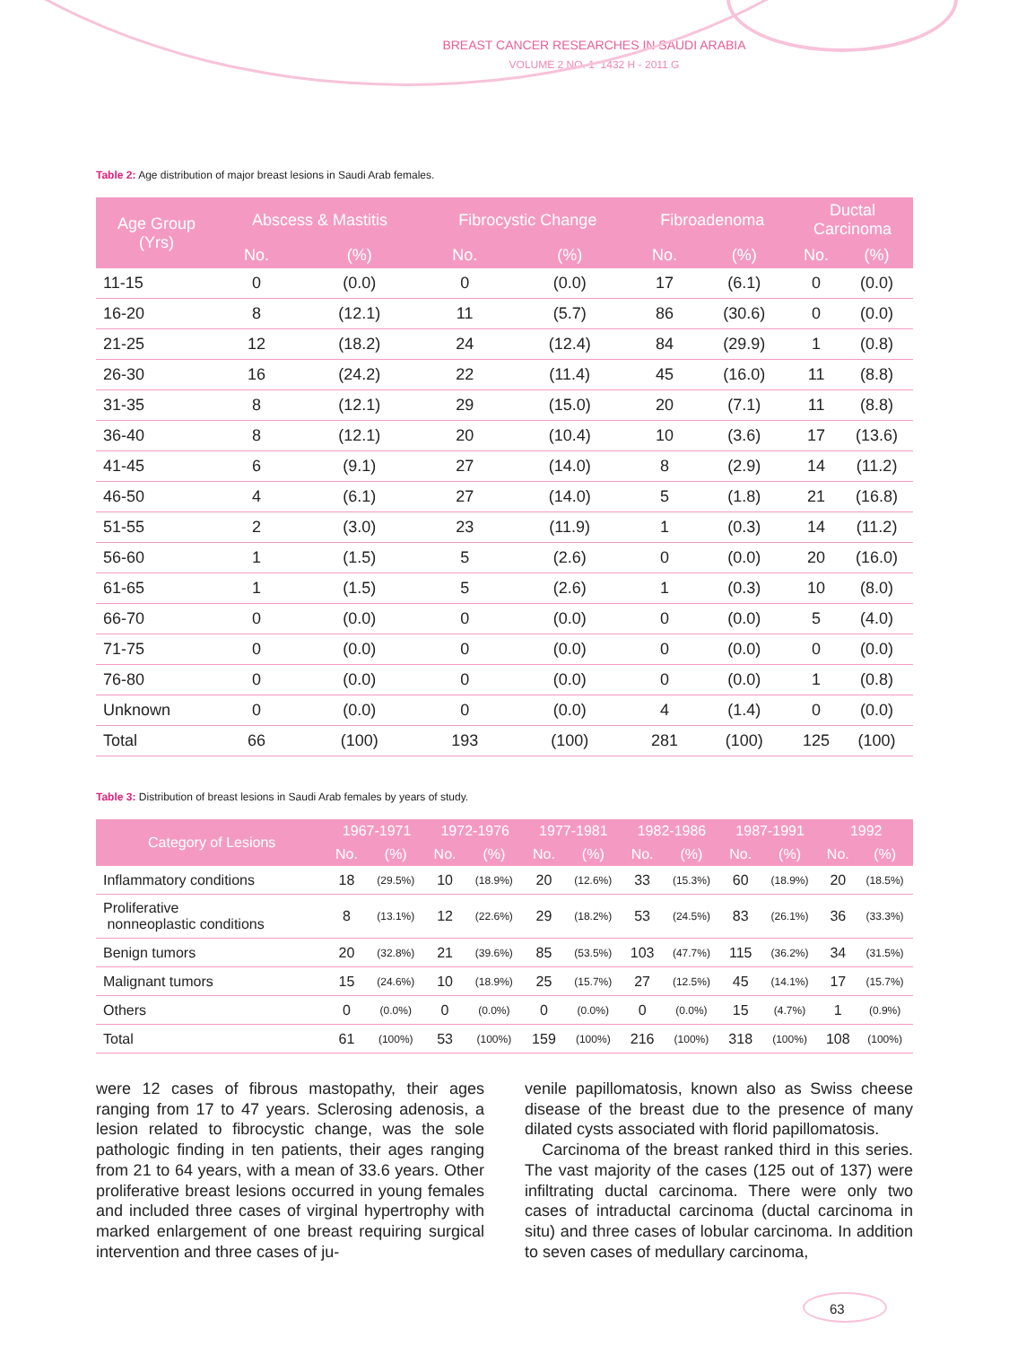BREAST CANCER RESEARCHES IN SAUDI ARABIA
VOLUME 2 NO. 1 1432 H - 2011 G
Table 2: Age distribution of major breast lesions in Saudi Arab females.
| Age Group (Yrs) | Abscess & Mastitis | | Fibrocystic Change | | Fibroadenoma | | Ductal Carcinoma | |
| --- | --- | --- | --- | --- | --- | --- | --- | --- |
| | No. | (%) | No. | (%) | No. | (%) | No. | (%) |
| 11-15 | 0 | (0.0) | 0 | (0.0) | 17 | (6.1) | 0 | (0.0) |
| 16-20 | 8 | (12.1) | 11 | (5.7) | 86 | (30.6) | 0 | (0.0) |
| 21-25 | 12 | (18.2) | 24 | (12.4) | 84 | (29.9) | 1 | (0.8) |
| 26-30 | 16 | (24.2) | 22 | (11.4) | 45 | (16.0) | 11 | (8.8) |
| 31-35 | 8 | (12.1) | 29 | (15.0) | 20 | (7.1) | 11 | (8.8) |
| 36-40 | 8 | (12.1) | 20 | (10.4) | 10 | (3.6) | 17 | (13.6) |
| 41-45 | 6 | (9.1) | 27 | (14.0) | 8 | (2.9) | 14 | (11.2) |
| 46-50 | 4 | (6.1) | 27 | (14.0) | 5 | (1.8) | 21 | (16.8) |
| 51-55 | 2 | (3.0) | 23 | (11.9) | 1 | (0.3) | 14 | (11.2) |
| 56-60 | 1 | (1.5) | 5 | (2.6) | 0 | (0.0) | 20 | (16.0) |
| 61-65 | 1 | (1.5) | 5 | (2.6) | 1 | (0.3) | 10 | (8.0) |
| 66-70 | 0 | (0.0) | 0 | (0.0) | 0 | (0.0) | 5 | (4.0) |
| 71-75 | 0 | (0.0) | 0 | (0.0) | 0 | (0.0) | 0 | (0.0) |
| 76-80 | 0 | (0.0) | 0 | (0.0) | 0 | (0.0) | 1 | (0.8) |
| Unknown | 0 | (0.0) | 0 | (0.0) | 4 | (1.4) | 0 | (0.0) |
| Total | 66 | (100) | 193 | (100) | 281 | (100) | 125 | (100) |
Table 3: Distribution of breast lesions in Saudi Arab females by years of study.
| Category of Lesions | 1967-1971 | | 1972-1976 | | 1977-1981 | | 1982-1986 | | 1987-1991 | | 1992 | |
| --- | --- | --- | --- | --- | --- | --- | --- | --- | --- | --- | --- | --- |
| | No. | (%) | No. | (%) | No. | (%) | No. | (%) | No. | (%) | No. | (%) |
| Inflammatory conditions | 18 | (29.5%) | 10 | (18.9%) | 20 | (12.6%) | 33 | (15.3%) | 60 | (18.9%) | 20 | (18.5%) |
| Proliferative nonneoplastic conditions | 8 | (13.1%) | 12 | (22.6%) | 29 | (18.2%) | 53 | (24.5%) | 83 | (26.1%) | 36 | (33.3%) |
| Benign tumors | 20 | (32.8%) | 21 | (39.6%) | 85 | (53.5%) | 103 | (47.7%) | 115 | (36.2%) | 34 | (31.5%) |
| Malignant tumors | 15 | (24.6%) | 10 | (18.9%) | 25 | (15.7%) | 27 | (12.5%) | 45 | (14.1%) | 17 | (15.7%) |
| Others | 0 | (0.0%) | 0 | (0.0%) | 0 | (0.0%) | 0 | (0.0%) | 15 | (4.7%) | 1 | (0.9%) |
| Total | 61 | (100%) | 53 | (100%) | 159 | (100%) | 216 | (100%) | 318 | (100%) | 108 | (100%) |
were 12 cases of fibrous mastopathy, their ages ranging from 17 to 47 years. Sclerosing adenosis, a lesion related to fibrocystic change, was the sole pathologic finding in ten patients, their ages ranging from 21 to 64 years, with a mean of 33.6 years. Other proliferative breast lesions occurred in young females and included three cases of virginal hypertrophy with marked enlargement of one breast requiring surgical intervention and three cases of ju-
venile papillomatosis, known also as Swiss cheese disease of the breast due to the presence of many dilated cysts associated with florid papillomatosis.
Carcinoma of the breast ranked third in this series. The vast majority of the cases (125 out of 137) were infiltrating ductal carcinoma. There were only two cases of intraductal carcinoma (ductal carcinoma in situ) and three cases of lobular carcinoma. In addition to seven cases of medullary carcinoma,
63